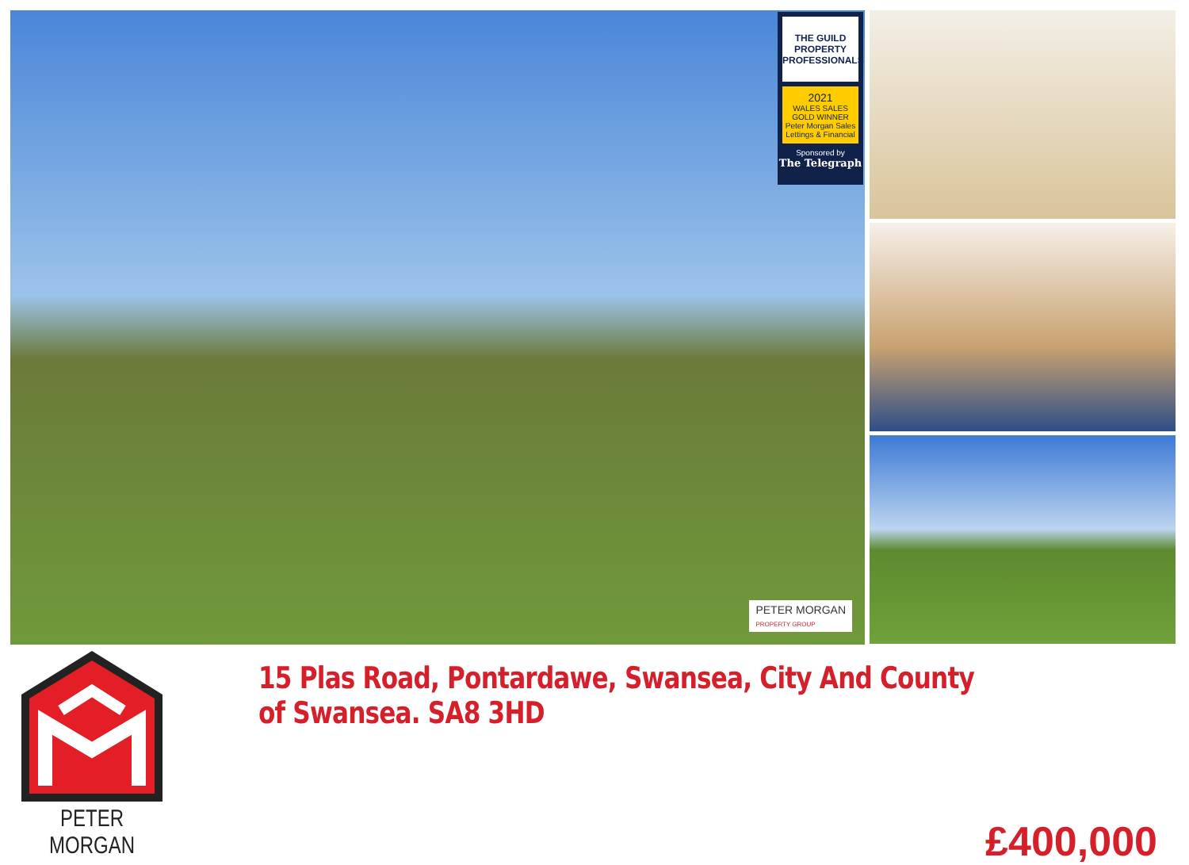THE GUILD PROPERTY PROFESSIONALS
2021
WALES SALES GOLD WINNER
Peter Morgan Sales Lettings & Financial
Sponsored by
The Telegraph
PETER MORGAN
PROPERTY GROUP
PETER MORGAN
15 Plas Road, Pontardawe, Swansea, City And County of Swansea. SA8 3HD
£400,000